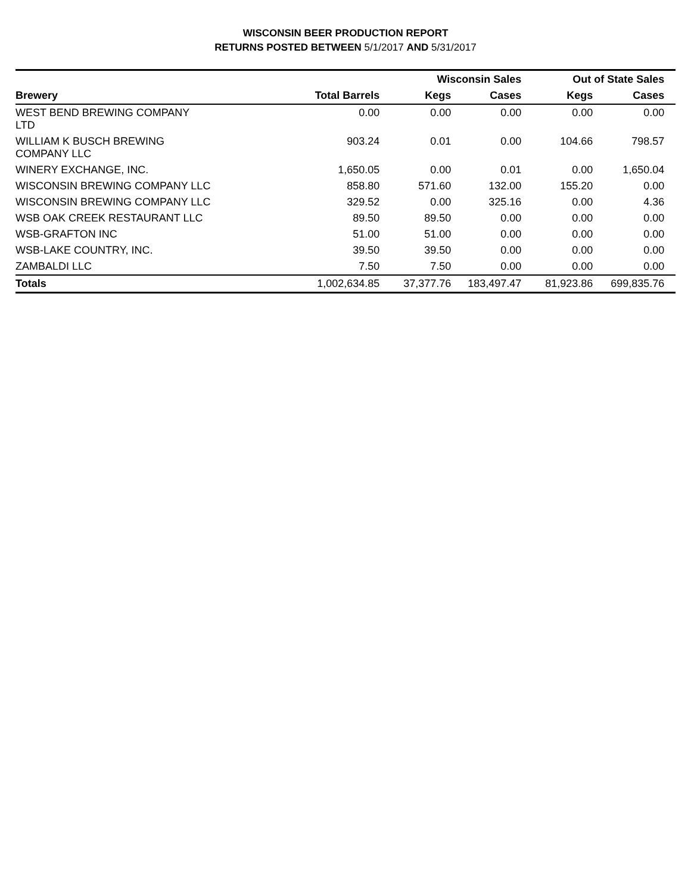WISCONSIN BEER PRODUCTION REPORT
RETURNS POSTED BETWEEN 5/1/2017 AND 5/31/2017
| | | Wisconsin Sales | | Out of State Sales | | |
| --- | --- | --- | --- | --- | --- | --- |
| Brewery | Total Barrels | Kegs | Cases | Kegs | Cases | |
| WEST BEND BREWING COMPANY LTD | 0.00 | 0.00 | 0.00 | 0.00 | 0.00 | |
| WILLIAM K BUSCH BREWING COMPANY LLC | 903.24 | 0.01 | 0.00 | 104.66 | 798.57 | |
| WINERY EXCHANGE, INC. | 1,650.05 | 0.00 | 0.01 | 0.00 | 1,650.04 | |
| WISCONSIN BREWING COMPANY LLC | 858.80 | 571.60 | 132.00 | 155.20 | 0.00 | |
| WISCONSIN BREWING COMPANY LLC | 329.52 | 0.00 | 325.16 | 0.00 | 4.36 | |
| WSB OAK CREEK RESTAURANT LLC | 89.50 | 89.50 | 0.00 | 0.00 | 0.00 | |
| WSB-GRAFTON INC | 51.00 | 51.00 | 0.00 | 0.00 | 0.00 | |
| WSB-LAKE COUNTRY, INC. | 39.50 | 39.50 | 0.00 | 0.00 | 0.00 | |
| ZAMBALDI LLC | 7.50 | 7.50 | 0.00 | 0.00 | 0.00 | |
| Totals | 1,002,634.85 | 37,377.76 | 183,497.47 | 81,923.86 | 699,835.76 | |